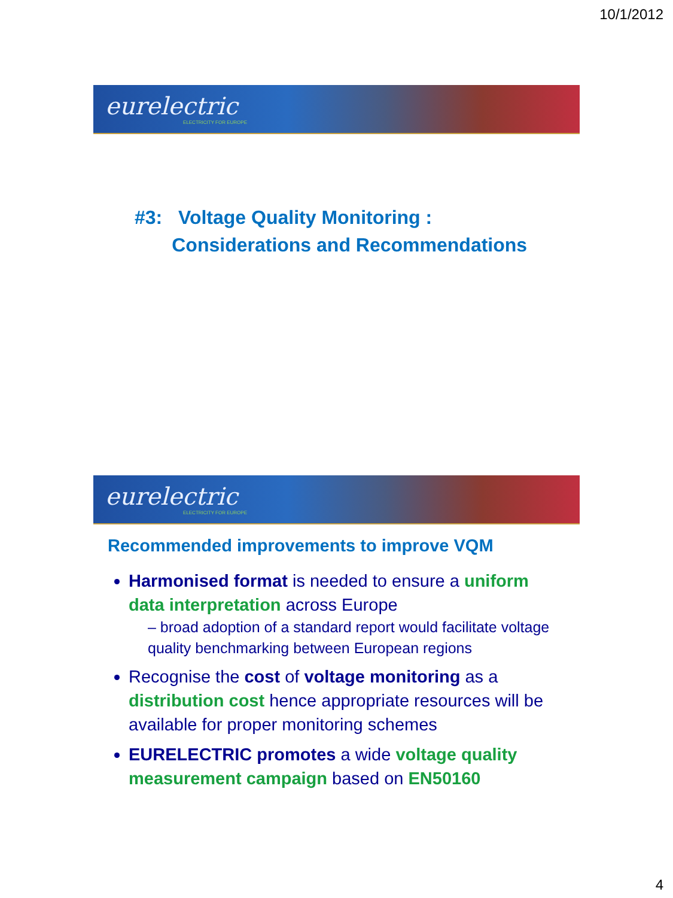10/1/2012
eurelectric
ELECTRICITY FOR EUROPE
#3: Voltage Quality Monitoring :
Considerations and Recommendations
eurelectric
ELECTRICITY FOR EUROPE
Recommended improvements to improve VQM
Harmonised format is needed to ensure a uniform data interpretation across Europe
– broad adoption of a standard report would facilitate voltage quality benchmarking between European regions
Recognise the cost of voltage monitoring as a distribution cost hence appropriate resources will be available for proper monitoring schemes
EURELECTRIC promotes a wide voltage quality measurement campaign based on EN50160
4